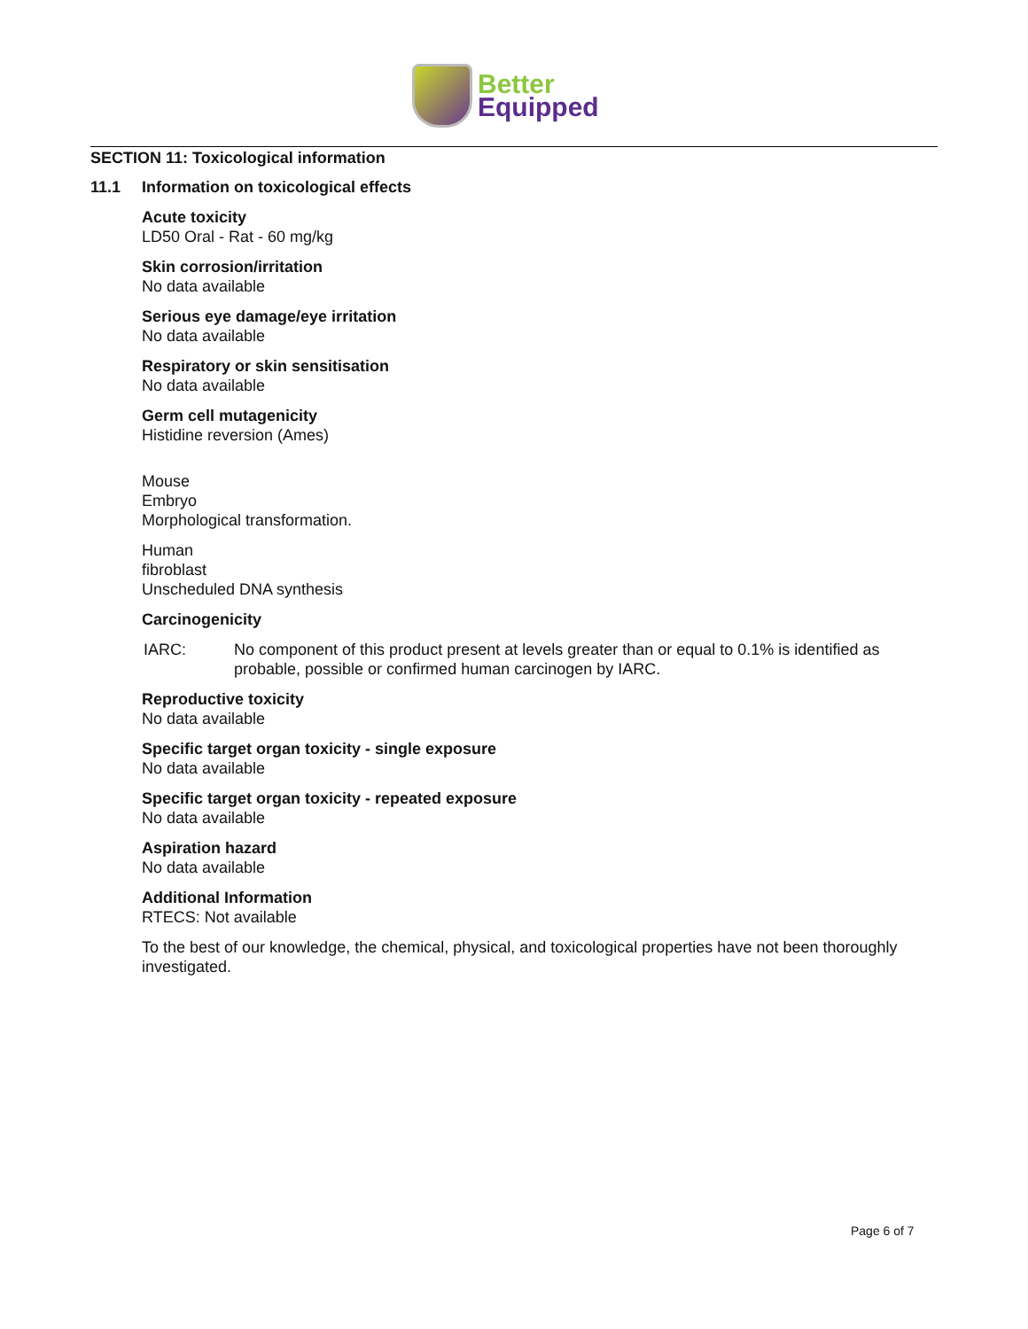Better
Equipped
SECTION 11: Toxicological information
11.1 Information on toxicological effects
Acute toxicity
LD50 Oral - Rat - 60 mg/kg
Skin corrosion/irritation
No data available
Serious eye damage/eye irritation
No data available
Respiratory or skin sensitisation
No data available
Germ cell mutagenicity
Histidine reversion (Ames)
Mouse
Embryo
Morphological transformation.
Human
fibroblast
Unscheduled DNA synthesis
Carcinogenicity
IARC: No component of this product present at levels greater than or equal to 0.1% is identified as probable, possible or confirmed human carcinogen by IARC.
Reproductive toxicity
No data available
Specific target organ toxicity - single exposure
No data available
Specific target organ toxicity - repeated exposure
No data available
Aspiration hazard
No data available
Additional Information
RTECS: Not available
To the best of our knowledge, the chemical, physical, and toxicological properties have not been thoroughly investigated.
Page 6 of 7